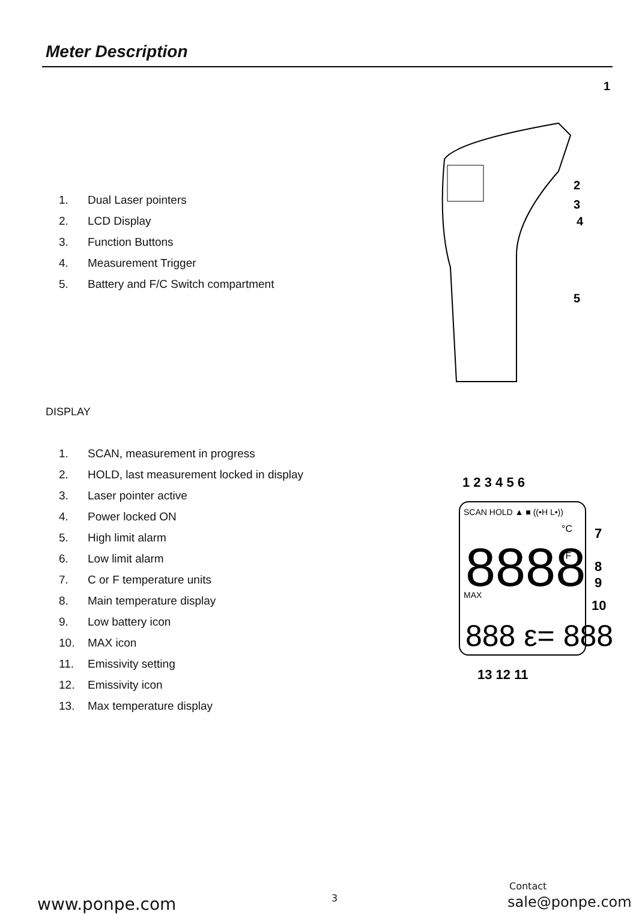Meter Description
1. Dual Laser pointers
2. LCD Display
3. Function Buttons
4. Measurement Trigger
5. Battery and F/C Switch compartment
1
2
3
4
5
DISPLAY
1. SCAN, measurement in progress
2. HOLD, last measurement locked in display
3. Laser pointer active
4. Power locked ON
5. High limit alarm
6. Low limit alarm
7. C or F temperature units
8. Main temperature display
9. Low battery icon
10. MAX icon
11. Emissivity setting
12. Emissivity icon
13. Max temperature display
1 2 3 4 5 6
SCAN HOLD ▲ ■ ((•H L•))
8888
°C
°F
MAX
888 ε= 888
7
8
9
10
13 12 11
www.ponpe.com 3
Contact
sale@ponpe.com